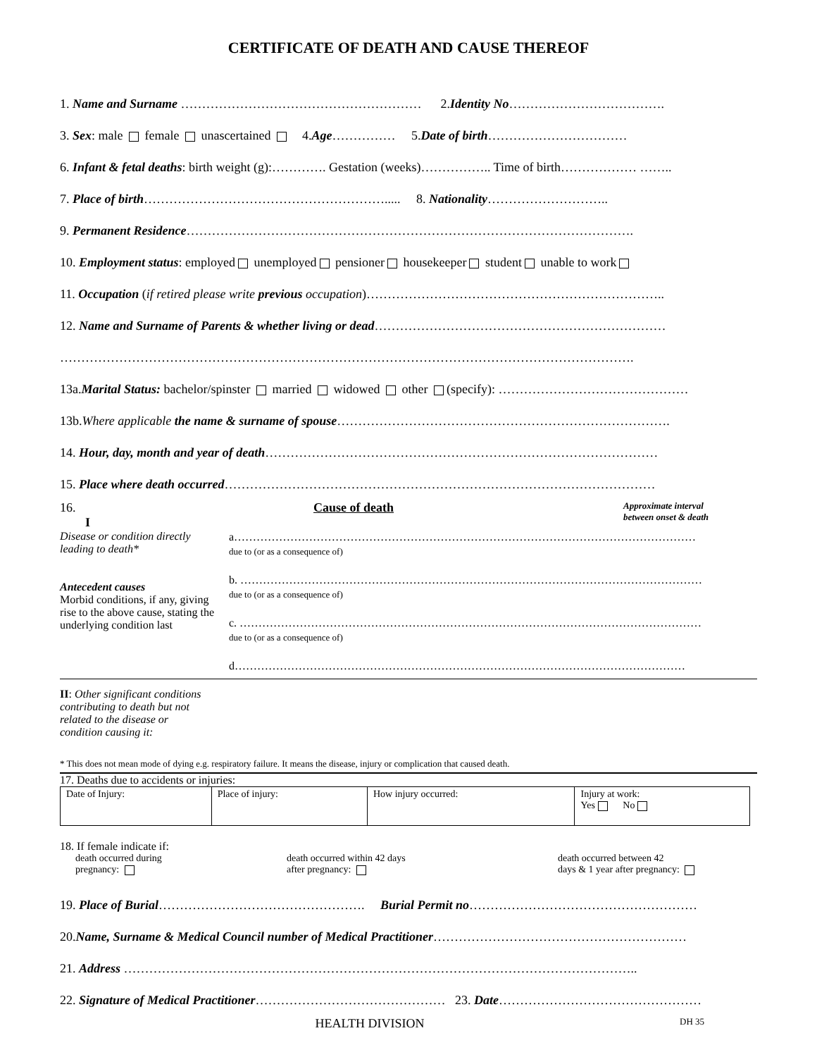CERTIFICATE OF DEATH AND CAUSE THEREOF
1. Name and Surname ………………………………………………… 2.Identity No……………………………….
3. Sex: male female unascertained 4.Age…………… 5.Date of birth……………………………
6. Infant & fetal deaths: birth weight (g):…………. Gestation (weeks)…………….. Time of birth……………… ……..
7. Place of birth…………………………………………………..... 8. Nationality………………………..
9. Permanent Residence…………………………………………………………………………………………….
10. Employment status: employed unemployed pensioner housekeeper student unable to work
11. Occupation (if retired please write previous occupation)……………………………………………………………..
12. Name and Surname of Parents & whether living or dead……………………………………………………………
……………………………………………………………………………………………………………………….
13a.Marital Status: bachelor/spinster married widowed other (specify): ………………………………………
13b.Where applicable the name & surname of spouse…………………………………………………………………….
14. Hour, day, month and year of death…………………………………………………………………………………
15. Place where death occurred…………………………………………………………………………………………
16.
I
Cause of death
Approximate interval
between onset & death
Disease or condition directly leading to death*
Antecedent causes
Morbid conditions, if any, giving rise to the above cause, stating the underlying condition last
a……………………………………………………………………………………………………………
due to (or as a consequence of)
b. ……………………………………………………………………………………………………………
due to (or as a consequence of)
c. ……………………………………………………………………………………………………………
due to (or as a consequence of)
d…………………………………………………………………………………………………………
II: Other significant conditions
contributing to death but not
related to the disease or
condition causing it:
* This does not mean mode of dying e.g. respiratory failure. It means the disease, injury or complication that caused death.
17. Deaths due to accidents or injuries:
| Date of Injury: | Place of injury: | How injury occurred: | Injury at work: Yes No |
18. If female indicate if:
death occurred during
pregnancy:
death occurred within 42 days
after pregnancy:
death occurred between 42
days & 1 year after pregnancy:
19. Place of Burial…………………………………………. Burial Permit no………………………………………………
20.Name, Surname & Medical Council number of Medical Practitioner……………………………………………………
21. Address …………………………………………………………………………………………………………..
22. Signature of Medical Practitioner……………………………………… 23. Date…………………………………………
HEALTH DIVISION
DH 35